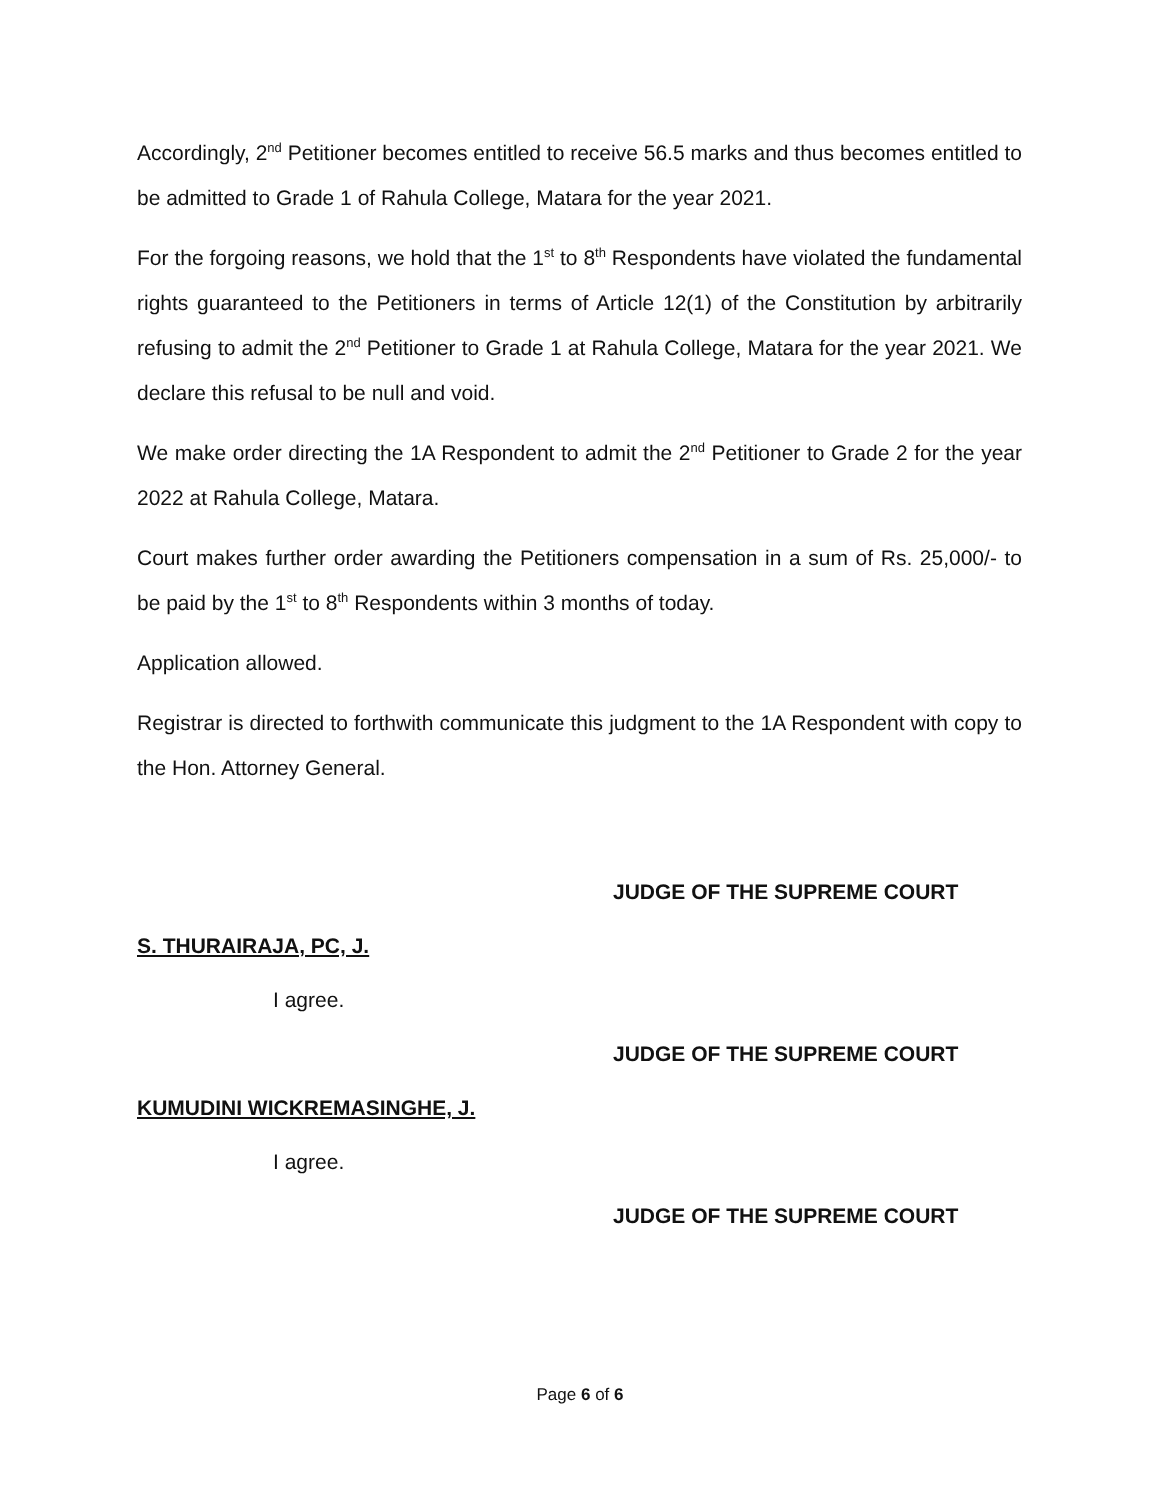Accordingly, 2<sup>nd</sup> Petitioner becomes entitled to receive 56.5 marks and thus becomes entitled to be admitted to Grade 1 of Rahula College, Matara for the year 2021.
For the forgoing reasons, we hold that the 1<sup>st</sup> to 8<sup>th</sup> Respondents have violated the fundamental rights guaranteed to the Petitioners in terms of Article 12(1) of the Constitution by arbitrarily refusing to admit the 2<sup>nd</sup> Petitioner to Grade 1 at Rahula College, Matara for the year 2021. We declare this refusal to be null and void.
We make order directing the 1A Respondent to admit the 2<sup>nd</sup> Petitioner to Grade 2 for the year 2022 at Rahula College, Matara.
Court makes further order awarding the Petitioners compensation in a sum of Rs. 25,000/- to be paid by the 1<sup>st</sup> to 8<sup>th</sup> Respondents within 3 months of today.
Application allowed.
Registrar is directed to forthwith communicate this judgment to the 1A Respondent with copy to the Hon. Attorney General.
JUDGE OF THE SUPREME COURT
S. THURAIRAJA, PC, J.
I agree.
JUDGE OF THE SUPREME COURT
KUMUDINI WICKREMASINGHE, J.
I agree.
JUDGE OF THE SUPREME COURT
Page 6 of 6